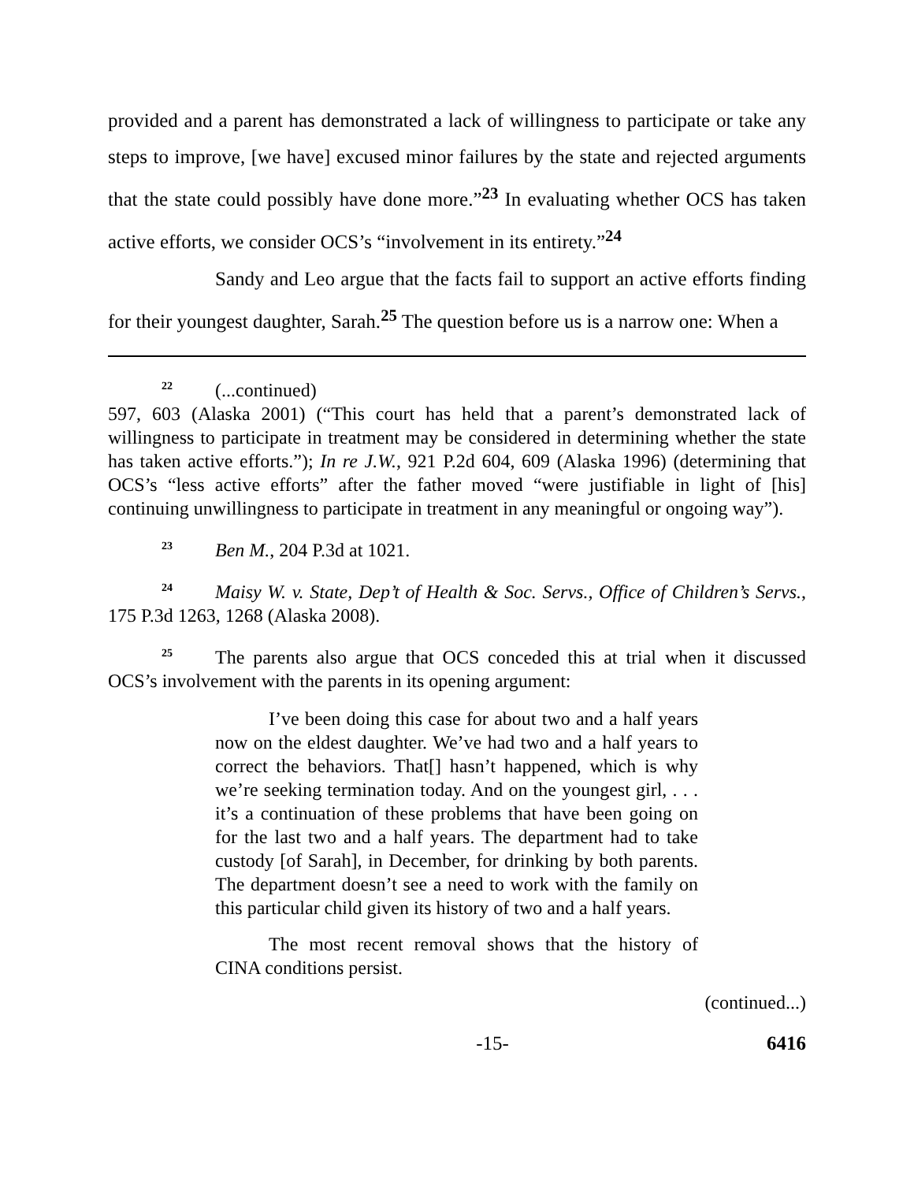provided and a parent has demonstrated a lack of willingness to participate or take any steps to improve, [we have] excused minor failures by the state and rejected arguments that the state could possibly have done more.”<sup>23</sup> In evaluating whether OCS has taken active efforts, we consider OCS’s “involvement in its entirety.”<sup>24</sup>
Sandy and Leo argue that the facts fail to support an active efforts finding for their youngest daughter, Sarah.<sup>25</sup> The question before us is a narrow one: When a
<sup>22</sup> (...continued)
597, 603 (Alaska 2001) (“This court has held that a parent’s demonstrated lack of willingness to participate in treatment may be considered in determining whether the state has taken active efforts.”); In re J.W., 921 P.2d 604, 609 (Alaska 1996) (determining that OCS’s “less active efforts” after the father moved “were justifiable in light of [his] continuing unwillingness to participate in treatment in any meaningful or ongoing way”).
<sup>23</sup> Ben M., 204 P.3d at 1021.
<sup>24</sup> Maisy W. v. State, Dep’t of Health & Soc. Servs., Office of Children’s Servs., 175 P.3d 1263, 1268 (Alaska 2008).
<sup>25</sup> The parents also argue that OCS conceded this at trial when it discussed OCS’s involvement with the parents in its opening argument:
I’ve been doing this case for about two and a half years now on the eldest daughter. We’ve had two and a half years to correct the behaviors. That[] hasn’t happened, which is why we’re seeking termination today. And on the youngest girl, . . . it’s a continuation of these problems that have been going on for the last two and a half years. The department had to take custody [of Sarah], in December, for drinking by both parents. The department doesn’t see a need to work with the family on this particular child given its history of two and a half years.
The most recent removal shows that the history of CINA conditions persist.
(continued...)
-15- 6416